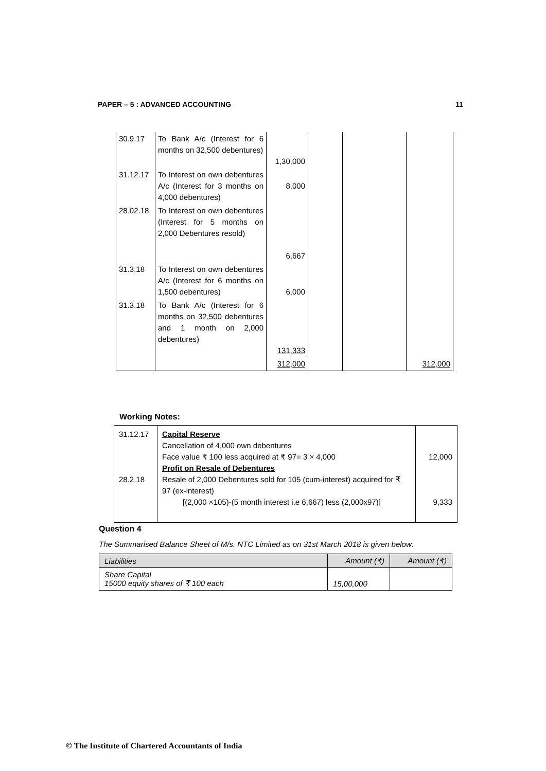PAPER – 5 : ADVANCED ACCOUNTING 11
| 30.9.17 | To Bank A/c (Interest for 6 months on 32,500 debentures) | 1,30,000 | | | |
| 31.12.17 | To Interest on own debentures A/c (Interest for 3 months on 4,000 debentures) | 8,000 | | | |
| 28.02.18 | To Interest on own debentures (Interest for 5 months on 2,000 Debentures resold) | 6,667 | | | |
| 31.3.18 | To Interest on own debentures A/c (Interest for 6 months on 1,500 debentures) | 6,000 | | | |
| 31.3.18 | To Bank A/c (Interest for 6 months on 32,500 debentures and 1 month on 2,000 debentures) | 131,333 | | | |
| | | 312,000 | | | 312,000 |
Working Notes:
| 31.12.17 28.2.18 | Capital Reserve Cancellation of 4,000 own debentures Face value ₹ 100 less acquired at ₹ 97= 3 × 4,000 Profit on Resale of Debentures Resale of 2,000 Debentures sold for 105 (cum-interest) acquired for ₹ 97 (ex-interest) [(2,000 ×105)-(5 month interest i.e 6,667) less (2,000x97)] | 12,000 9,333 |
Question 4
The Summarised Balance Sheet of M/s. NTC Limited as on 31st March 2018 is given below:
| Liabilities | Amount (₹) | Amount (₹) |
| --- | --- | --- |
| Share Capital 15000 equity shares of ₹ 100 each | 15,00,000 | |
© The Institute of Chartered Accountants of India